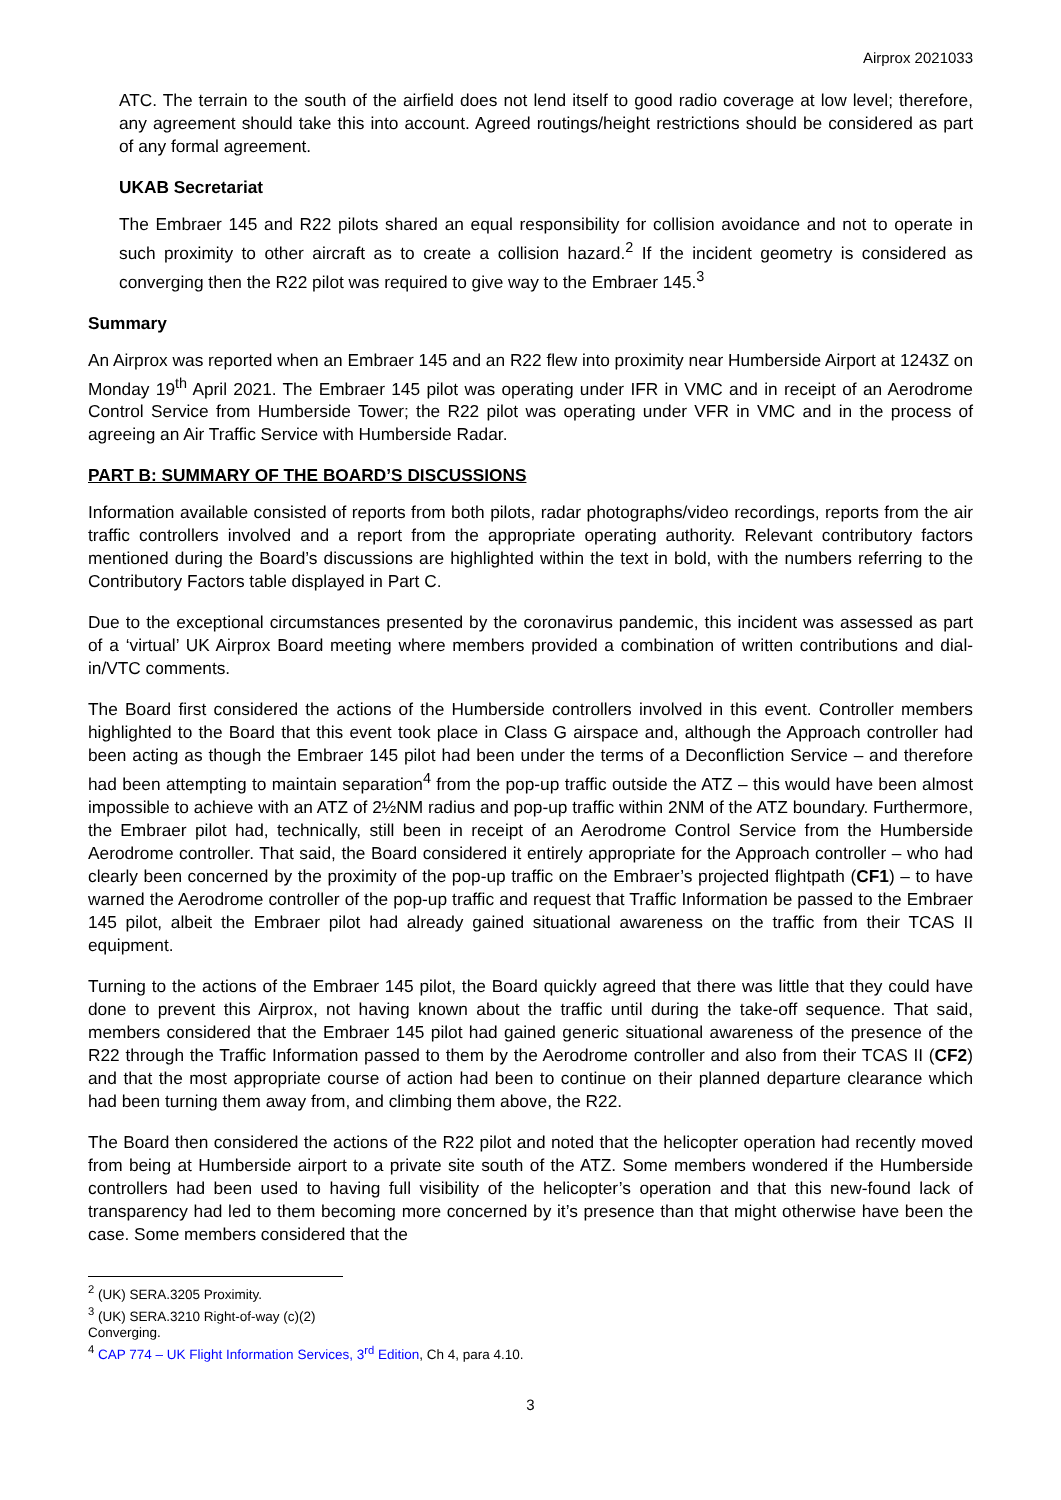Airprox 2021033
ATC. The terrain to the south of the airfield does not lend itself to good radio coverage at low level; therefore, any agreement should take this into account. Agreed routings/height restrictions should be considered as part of any formal agreement.
UKAB Secretariat
The Embraer 145 and R22 pilots shared an equal responsibility for collision avoidance and not to operate in such proximity to other aircraft as to create a collision hazard.<sup>2</sup> If the incident geometry is considered as converging then the R22 pilot was required to give way to the Embraer 145.<sup>3</sup>
Summary
An Airprox was reported when an Embraer 145 and an R22 flew into proximity near Humberside Airport at 1243Z on Monday 19<sup>th</sup> April 2021. The Embraer 145 pilot was operating under IFR in VMC and in receipt of an Aerodrome Control Service from Humberside Tower; the R22 pilot was operating under VFR in VMC and in the process of agreeing an Air Traffic Service with Humberside Radar.
PART B: SUMMARY OF THE BOARD’S DISCUSSIONS
Information available consisted of reports from both pilots, radar photographs/video recordings, reports from the air traffic controllers involved and a report from the appropriate operating authority. Relevant contributory factors mentioned during the Board’s discussions are highlighted within the text in bold, with the numbers referring to the Contributory Factors table displayed in Part C.
Due to the exceptional circumstances presented by the coronavirus pandemic, this incident was assessed as part of a ‘virtual’ UK Airprox Board meeting where members provided a combination of written contributions and dial-in/VTC comments.
The Board first considered the actions of the Humberside controllers involved in this event. Controller members highlighted to the Board that this event took place in Class G airspace and, although the Approach controller had been acting as though the Embraer 145 pilot had been under the terms of a Deconfliction Service – and therefore had been attempting to maintain separation<sup>4</sup> from the pop-up traffic outside the ATZ – this would have been almost impossible to achieve with an ATZ of 2½NM radius and pop-up traffic within 2NM of the ATZ boundary. Furthermore, the Embraer pilot had, technically, still been in receipt of an Aerodrome Control Service from the Humberside Aerodrome controller. That said, the Board considered it entirely appropriate for the Approach controller – who had clearly been concerned by the proximity of the pop-up traffic on the Embraer’s projected flightpath (CF1) – to have warned the Aerodrome controller of the pop-up traffic and request that Traffic Information be passed to the Embraer 145 pilot, albeit the Embraer pilot had already gained situational awareness on the traffic from their TCAS II equipment.
Turning to the actions of the Embraer 145 pilot, the Board quickly agreed that there was little that they could have done to prevent this Airprox, not having known about the traffic until during the take-off sequence. That said, members considered that the Embraer 145 pilot had gained generic situational awareness of the presence of the R22 through the Traffic Information passed to them by the Aerodrome controller and also from their TCAS II (CF2) and that the most appropriate course of action had been to continue on their planned departure clearance which had been turning them away from, and climbing them above, the R22.
The Board then considered the actions of the R22 pilot and noted that the helicopter operation had recently moved from being at Humberside airport to a private site south of the ATZ. Some members wondered if the Humberside controllers had been used to having full visibility of the helicopter’s operation and that this new-found lack of transparency had led to them becoming more concerned by it’s presence than that might otherwise have been the case. Some members considered that the
<sup>2</sup> (UK) SERA.3205 Proximity.
<sup>3</sup> (UK) SERA.3210 Right-of-way (c)(2) Converging.
<sup>4</sup> CAP 774 – UK Flight Information Services, 3<sup>rd</sup> Edition, Ch 4, para 4.10.
3